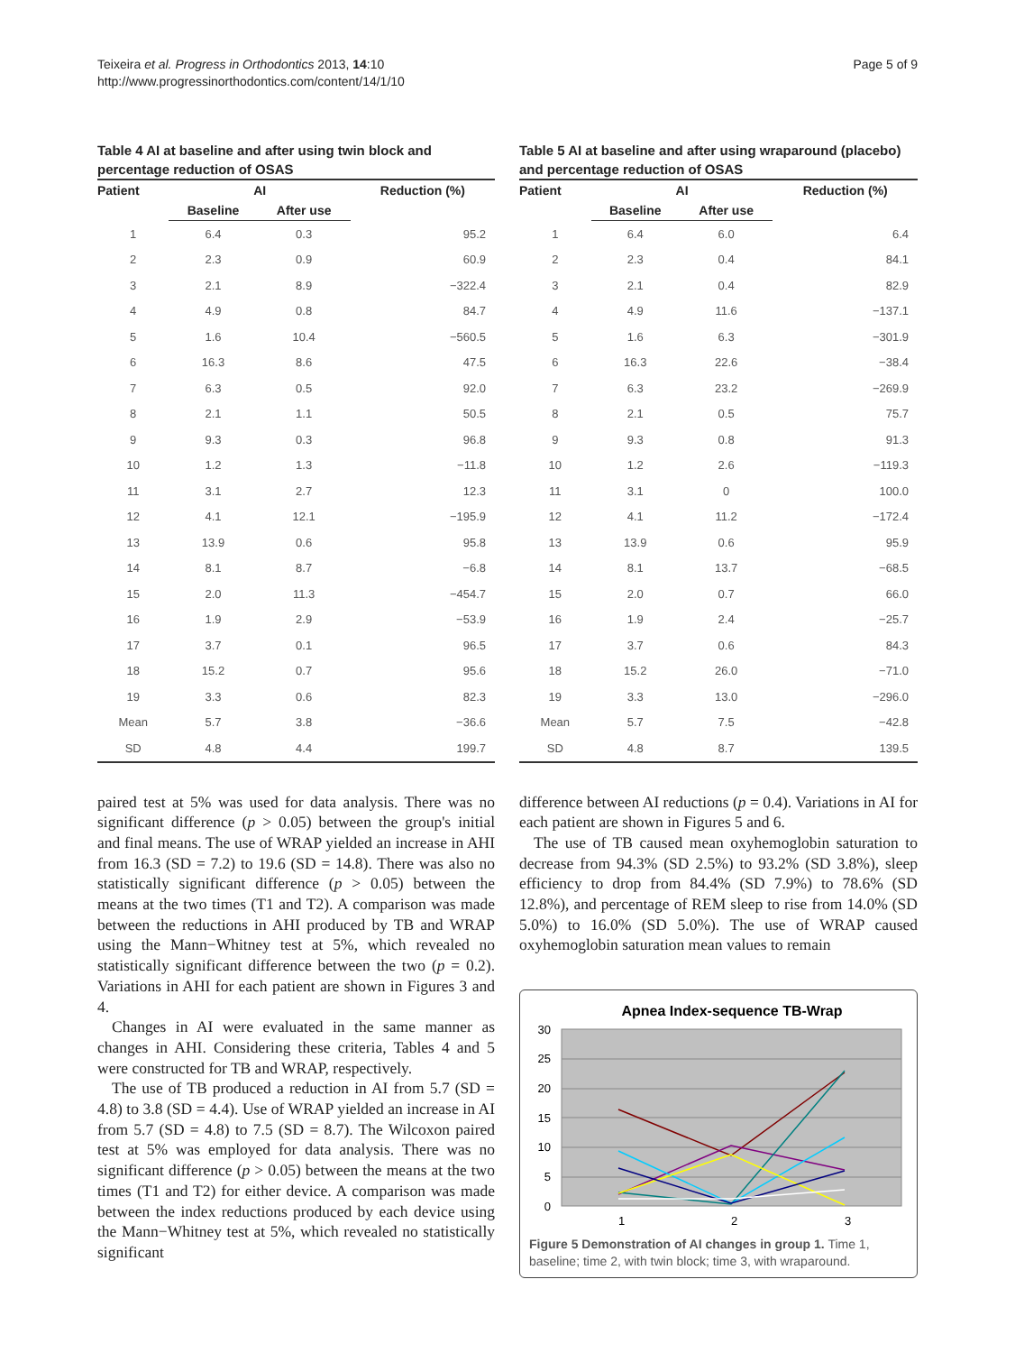Teixeira et al. Progress in Orthodontics 2013, 14:10
http://www.progressinorthodontics.com/content/14/1/10
Page 5 of 9
Table 4 AI at baseline and after using twin block and percentage reduction of OSAS
| Patient | AI | | Reduction (%) |
| --- | --- | --- | --- |
| | Baseline | After use | |
| 1 | 6.4 | 0.3 | 95.2 |
| 2 | 2.3 | 0.9 | 60.9 |
| 3 | 2.1 | 8.9 | −322.4 |
| 4 | 4.9 | 0.8 | 84.7 |
| 5 | 1.6 | 10.4 | −560.5 |
| 6 | 16.3 | 8.6 | 47.5 |
| 7 | 6.3 | 0.5 | 92.0 |
| 8 | 2.1 | 1.1 | 50.5 |
| 9 | 9.3 | 0.3 | 96.8 |
| 10 | 1.2 | 1.3 | −11.8 |
| 11 | 3.1 | 2.7 | 12.3 |
| 12 | 4.1 | 12.1 | −195.9 |
| 13 | 13.9 | 0.6 | 95.8 |
| 14 | 8.1 | 8.7 | −6.8 |
| 15 | 2.0 | 11.3 | −454.7 |
| 16 | 1.9 | 2.9 | −53.9 |
| 17 | 3.7 | 0.1 | 96.5 |
| 18 | 15.2 | 0.7 | 95.6 |
| 19 | 3.3 | 0.6 | 82.3 |
| Mean | 5.7 | 3.8 | −36.6 |
| SD | 4.8 | 4.4 | 199.7 |
paired test at 5% was used for data analysis. There was no significant difference (p > 0.05) between the group's initial and final means. The use of WRAP yielded an increase in AHI from 16.3 (SD = 7.2) to 19.6 (SD = 14.8). There was also no statistically significant difference (p > 0.05) between the means at the two times (T1 and T2). A comparison was made between the reductions in AHI produced by TB and WRAP using the Mann−Whitney test at 5%, which revealed no statistically significant difference between the two (p = 0.2). Variations in AHI for each patient are shown in Figures 3 and 4.
Changes in AI were evaluated in the same manner as changes in AHI. Considering these criteria, Tables 4 and 5 were constructed for TB and WRAP, respectively.
The use of TB produced a reduction in AI from 5.7 (SD = 4.8) to 3.8 (SD = 4.4). Use of WRAP yielded an increase in AI from 5.7 (SD = 4.8) to 7.5 (SD = 8.7). The Wilcoxon paired test at 5% was employed for data analysis. There was no significant difference (p > 0.05) between the means at the two times (T1 and T2) for either device. A comparison was made between the index reductions produced by each device using the Mann−Whitney test at 5%, which revealed no statistically significant
Table 5 AI at baseline and after using wraparound (placebo) and percentage reduction of OSAS
| Patient | AI | | Reduction (%) |
| --- | --- | --- | --- |
| | Baseline | After use | |
| 1 | 6.4 | 6.0 | 6.4 |
| 2 | 2.3 | 0.4 | 84.1 |
| 3 | 2.1 | 0.4 | 82.9 |
| 4 | 4.9 | 11.6 | −137.1 |
| 5 | 1.6 | 6.3 | −301.9 |
| 6 | 16.3 | 22.6 | −38.4 |
| 7 | 6.3 | 23.2 | −269.9 |
| 8 | 2.1 | 0.5 | 75.7 |
| 9 | 9.3 | 0.8 | 91.3 |
| 10 | 1.2 | 2.6 | −119.3 |
| 11 | 3.1 | 0 | 100.0 |
| 12 | 4.1 | 11.2 | −172.4 |
| 13 | 13.9 | 0.6 | 95.9 |
| 14 | 8.1 | 13.7 | −68.5 |
| 15 | 2.0 | 0.7 | 66.0 |
| 16 | 1.9 | 2.4 | −25.7 |
| 17 | 3.7 | 0.6 | 84.3 |
| 18 | 15.2 | 26.0 | −71.0 |
| 19 | 3.3 | 13.0 | −296.0 |
| Mean | 5.7 | 7.5 | −42.8 |
| SD | 4.8 | 8.7 | 139.5 |
difference between AI reductions (p = 0.4). Variations in AI for each patient are shown in Figures 5 and 6.
The use of TB caused mean oxyhemoglobin saturation to decrease from 94.3% (SD 2.5%) to 93.2% (SD 3.8%), sleep efficiency to drop from 84.4% (SD 7.9%) to 78.6% (SD 12.8%), and percentage of REM sleep to rise from 14.0% (SD 5.0%) to 16.0% (SD 5.0%). The use of WRAP caused oxyhemoglobin saturation mean values to remain
Apnea Index-sequence TB-Wrap
30
25
20
15
10
5
0
1
2
3
Figure 5 Demonstration of AI changes in group 1. Time 1, baseline; time 2, with twin block; time 3, with wraparound.